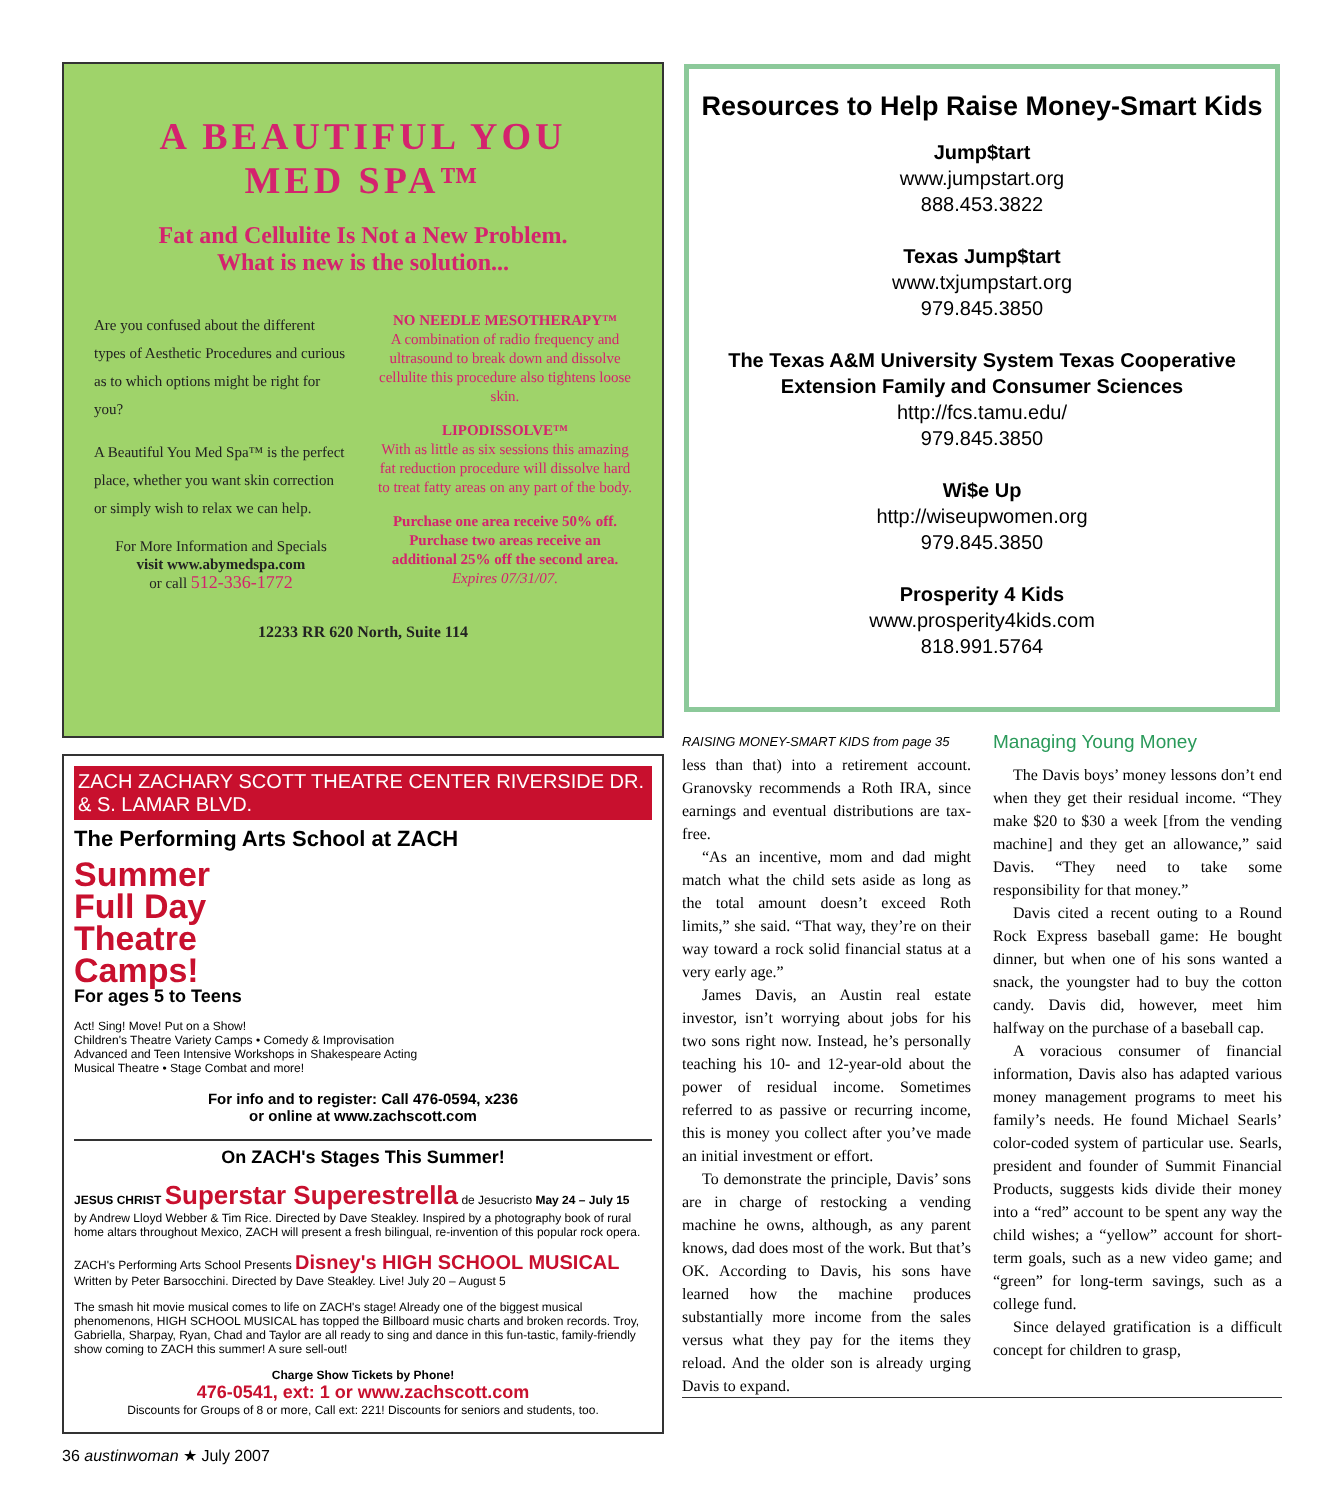A BEAUTIFUL YOU
MED SPA™
Fat and Cellulite Is Not a New Problem.
What is new is the solution...
Are you confused about the different types of Aesthetic Procedures and curious as to which options might be right for you?
A Beautiful You Med Spa™ is the perfect place, whether you want skin correction or simply wish to relax we can help.
For More Information and Specials
visit www.abymedspa.com
or call 512-336-1772
NO NEEDLE MESOTHERAPY™
A combination of radio frequency and ultrasound to break down and dissolve cellulite this procedure also tightens loose skin.
LIPODISSOLVE™
With as little as six sessions this amazing fat reduction procedure will dissolve hard to treat fatty areas on any part of the body.
Purchase one area receive 50% off. Purchase two areas receive an additional 25% off the second area.
Expires 07/31/07.
12233 RR 620 North, Suite 114
ZACH ZACHARY SCOTT THEATRE CENTER RIVERSIDE DR. & S. LAMAR BLVD.
The Performing Arts School at ZACH
Summer
Full Day
Theatre
Camps!
For ages 5 to Teens
Act! Sing! Move! Put on a Show!
Children's Theatre Variety Camps • Comedy & Improvisation
Advanced and Teen Intensive Workshops in Shakespeare Acting
Musical Theatre • Stage Combat and more!
For info and to register: Call 476-0594, x236
or online at www.zachscott.com
On ZACH's Stages This Summer!
JESUS CHRIST Superstar Superestrella de Jesucristo May 24 – July 15
by Andrew Lloyd Webber & Tim Rice. Directed by Dave Steakley. Inspired by a photography book of rural home altars throughout Mexico, ZACH will present a fresh bilingual, re-invention of this popular rock opera.
ZACH's Performing Arts School Presents Disney's HIGH SCHOOL MUSICAL Written by Peter Barsocchini. Directed by Dave Steakley. Live! July 20 – August 5
The smash hit movie musical comes to life on ZACH's stage! Already one of the biggest musical phenomenons, HIGH SCHOOL MUSICAL has topped the Billboard music charts and broken records. Troy, Gabriella, Sharpay, Ryan, Chad and Taylor are all ready to sing and dance in this fun-tastic, family-friendly show coming to ZACH this summer! A sure sell-out!
Charge Show Tickets by Phone!
476-0541, ext: 1 or www.zachscott.com
Discounts for Groups of 8 or more, Call ext: 221! Discounts for seniors and students, too.
Resources to Help Raise Money-Smart Kids
Jump$tart
www.jumpstart.org
888.453.3822
Texas Jump$tart
www.txjumpstart.org
979.845.3850
The Texas A&M University System Texas Cooperative Extension Family and Consumer Sciences
http://fcs.tamu.edu/
979.845.3850
Wi$e Up
http://wiseupwomen.org
979.845.3850
Prosperity 4 Kids
www.prosperity4kids.com
818.991.5764
RAISING MONEY-SMART KIDS from page 35
less than that) into a retirement account. Granovsky recommends a Roth IRA, since earnings and eventual distributions are tax-free.
“As an incentive, mom and dad might match what the child sets aside as long as the total amount doesn’t exceed Roth limits,” she said. “That way, they’re on their way toward a rock solid financial status at a very early age.”
James Davis, an Austin real estate investor, isn’t worrying about jobs for his two sons right now. Instead, he’s personally teaching his 10- and 12-year-old about the power of residual income. Sometimes referred to as passive or recurring income, this is money you collect after you’ve made an initial investment or effort.
To demonstrate the principle, Davis’ sons are in charge of restocking a vending machine he owns, although, as any parent knows, dad does most of the work. But that’s OK. According to Davis, his sons have learned how the machine produces substantially more income from the sales versus what they pay for the items they reload. And the older son is already urging Davis to expand.
Managing Young Money
The Davis boys’ money lessons don’t end when they get their residual income. “They make $20 to $30 a week [from the vending machine] and they get an allowance,” said Davis. “They need to take some responsibility for that money.”
Davis cited a recent outing to a Round Rock Express baseball game: He bought dinner, but when one of his sons wanted a snack, the youngster had to buy the cotton candy. Davis did, however, meet him halfway on the purchase of a baseball cap.
A voracious consumer of financial information, Davis also has adapted various money management programs to meet his family’s needs. He found Michael Searls’ color-coded system of particular use. Searls, president and founder of Summit Financial Products, suggests kids divide their money into a “red” account to be spent any way the child wishes; a “yellow” account for short-term goals, such as a new video game; and “green” for long-term savings, such as a college fund.
Since delayed gratification is a difficult concept for children to grasp,
36 austinwoman ★ July 2007